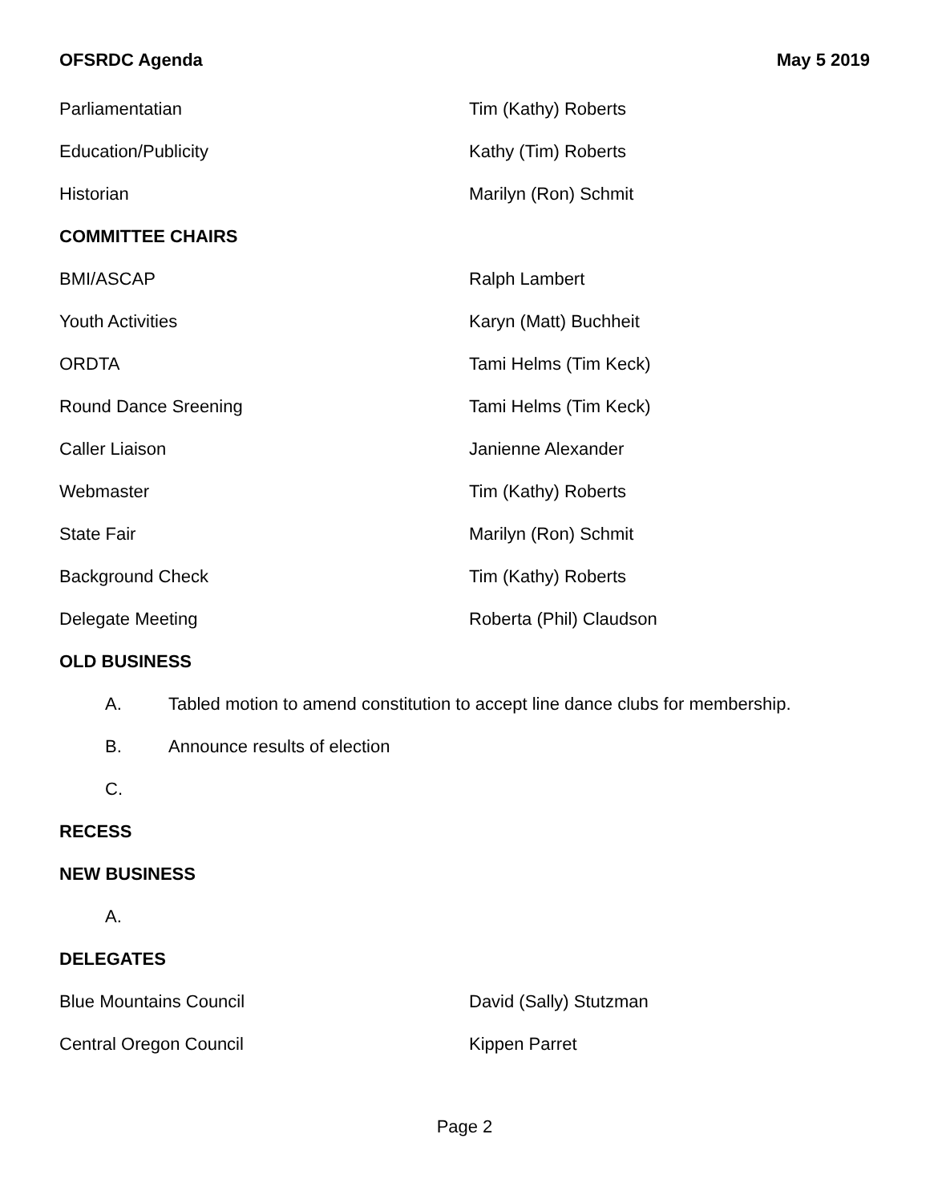OFSRDC Agenda May 5 2019
Parliamentatian Tim (Kathy) Roberts
Education/Publicity Kathy (Tim) Roberts
Historian Marilyn (Ron) Schmit
COMMITTEE CHAIRS
BMI/ASCAP Ralph Lambert
Youth Activities Karyn (Matt) Buchheit
ORDTA Tami Helms (Tim Keck)
Round Dance Sreening Tami Helms (Tim Keck)
Caller Liaison Janienne Alexander
Webmaster Tim (Kathy) Roberts
State Fair Marilyn (Ron) Schmit
Background Check Tim (Kathy) Roberts
Delegate Meeting Roberta (Phil) Claudson
OLD BUSINESS
A. Tabled motion to amend constitution to accept line dance clubs for membership.
B. Announce results of election
C.
RECESS
NEW BUSINESS
A.
DELEGATES
Blue Mountains Council David (Sally) Stutzman
Central Oregon Council Kippen Parret
Page 2